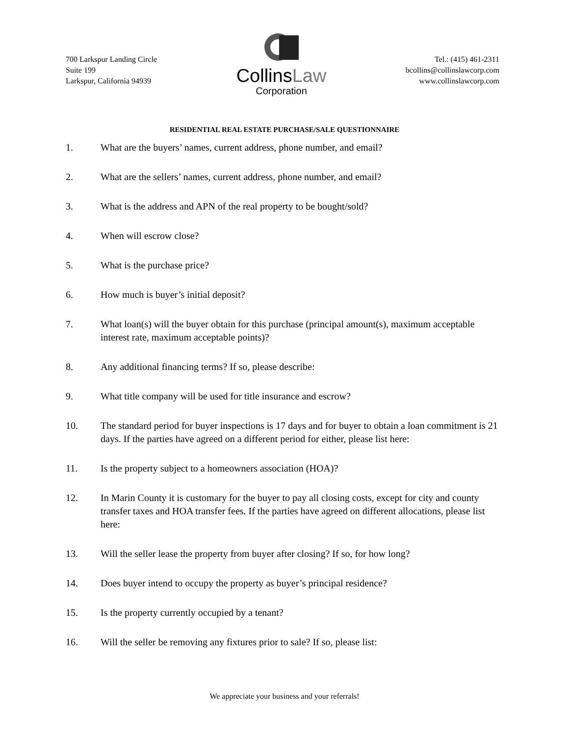700 Larkspur Landing Circle
Suite 199
Larkspur, California 94939
CollinsLaw
Corporation
Tel.: (415) 461-2311
bcollins@collinslawcorp.com
www.collinslawcorp.com
RESIDENTIAL REAL ESTATE PURCHASE/SALE QUESTIONNAIRE
1. What are the buyers’ names, current address, phone number, and email?
2. What are the sellers’ names, current address, phone number, and email?
3. What is the address and APN of the real property to be bought/sold?
4. When will escrow close?
5. What is the purchase price?
6. How much is buyer’s initial deposit?
7. What loan(s) will the buyer obtain for this purchase (principal amount(s), maximum acceptable interest rate, maximum acceptable points)?
8. Any additional financing terms? If so, please describe:
9. What title company will be used for title insurance and escrow?
10. The standard period for buyer inspections is 17 days and for buyer to obtain a loan commitment is 21 days. If the parties have agreed on a different period for either, please list here:
11. Is the property subject to a homeowners association (HOA)?
12. In Marin County it is customary for the buyer to pay all closing costs, except for city and county transfer taxes and HOA transfer fees. If the parties have agreed on different allocations, please list here:
13. Will the seller lease the property from buyer after closing? If so, for how long?
14. Does buyer intend to occupy the property as buyer’s principal residence?
15. Is the property currently occupied by a tenant?
16. Will the seller be removing any fixtures prior to sale? If so, please list:
We appreciate your business and your referrals!